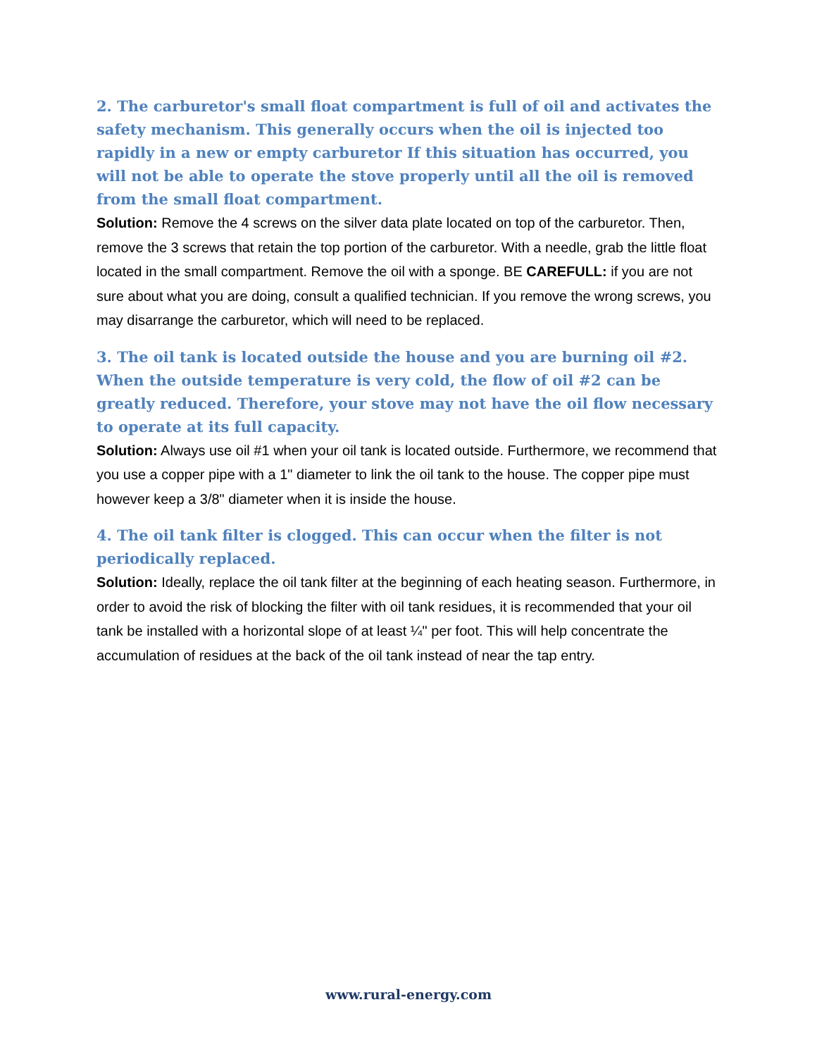2. The carburetor's small float compartment is full of oil and activates the safety mechanism. This generally occurs when the oil is injected too rapidly in a new or empty carburetor If this situation has occurred, you will not be able to operate the stove properly until all the oil is removed from the small float compartment.
Solution: Remove the 4 screws on the silver data plate located on top of the carburetor. Then, remove the 3 screws that retain the top portion of the carburetor. With a needle, grab the little float located in the small compartment. Remove the oil with a sponge. BE CAREFULL: if you are not sure about what you are doing, consult a qualified technician. If you remove the wrong screws, you may disarrange the carburetor, which will need to be replaced.
3. The oil tank is located outside the house and you are burning oil #2. When the outside temperature is very cold, the flow of oil #2 can be greatly reduced. Therefore, your stove may not have the oil flow necessary to operate at its full capacity.
Solution: Always use oil #1 when your oil tank is located outside. Furthermore, we recommend that you use a copper pipe with a 1" diameter to link the oil tank to the house. The copper pipe must however keep a 3/8" diameter when it is inside the house.
4. The oil tank filter is clogged. This can occur when the filter is not periodically replaced.
Solution: Ideally, replace the oil tank filter at the beginning of each heating season. Furthermore, in order to avoid the risk of blocking the filter with oil tank residues, it is recommended that your oil tank be installed with a horizontal slope of at least ¼" per foot. This will help concentrate the accumulation of residues at the back of the oil tank instead of near the tap entry.
www.rural-energy.com